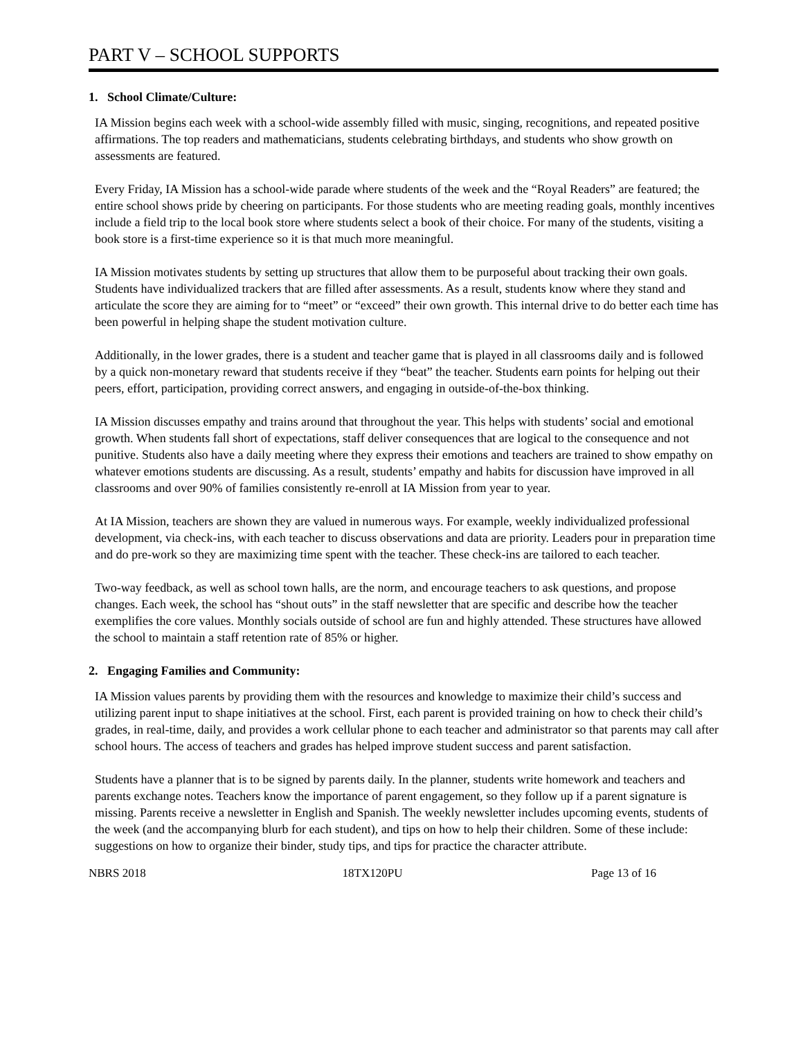PART V – SCHOOL SUPPORTS
1. School Climate/Culture:
IA Mission begins each week with a school-wide assembly filled with music, singing, recognitions, and repeated positive affirmations. The top readers and mathematicians, students celebrating birthdays, and students who show growth on assessments are featured.
Every Friday, IA Mission has a school-wide parade where students of the week and the “Royal Readers” are featured; the entire school shows pride by cheering on participants. For those students who are meeting reading goals, monthly incentives include a field trip to the local book store where students select a book of their choice. For many of the students, visiting a book store is a first-time experience so it is that much more meaningful.
IA Mission motivates students by setting up structures that allow them to be purposeful about tracking their own goals. Students have individualized trackers that are filled after assessments. As a result, students know where they stand and articulate the score they are aiming for to “meet” or “exceed” their own growth. This internal drive to do better each time has been powerful in helping shape the student motivation culture.
Additionally, in the lower grades, there is a student and teacher game that is played in all classrooms daily and is followed by a quick non-monetary reward that students receive if they “beat” the teacher. Students earn points for helping out their peers, effort, participation, providing correct answers, and engaging in outside-of-the-box thinking.
IA Mission discusses empathy and trains around that throughout the year. This helps with students’ social and emotional growth. When students fall short of expectations, staff deliver consequences that are logical to the consequence and not punitive. Students also have a daily meeting where they express their emotions and teachers are trained to show empathy on whatever emotions students are discussing. As a result, students’ empathy and habits for discussion have improved in all classrooms and over 90% of families consistently re-enroll at IA Mission from year to year.
At IA Mission, teachers are shown they are valued in numerous ways. For example, weekly individualized professional development, via check-ins, with each teacher to discuss observations and data are priority. Leaders pour in preparation time and do pre-work so they are maximizing time spent with the teacher. These check-ins are tailored to each teacher.
Two-way feedback, as well as school town halls, are the norm, and encourage teachers to ask questions, and propose changes. Each week, the school has “shout outs” in the staff newsletter that are specific and describe how the teacher exemplifies the core values. Monthly socials outside of school are fun and highly attended. These structures have allowed the school to maintain a staff retention rate of 85% or higher.
2. Engaging Families and Community:
IA Mission values parents by providing them with the resources and knowledge to maximize their child’s success and utilizing parent input to shape initiatives at the school. First, each parent is provided training on how to check their child’s grades, in real-time, daily, and provides a work cellular phone to each teacher and administrator so that parents may call after school hours. The access of teachers and grades has helped improve student success and parent satisfaction.
Students have a planner that is to be signed by parents daily. In the planner, students write homework and teachers and parents exchange notes. Teachers know the importance of parent engagement, so they follow up if a parent signature is missing. Parents receive a newsletter in English and Spanish. The weekly newsletter includes upcoming events, students of the week (and the accompanying blurb for each student), and tips on how to help their children. Some of these include: suggestions on how to organize their binder, study tips, and tips for practice the character attribute.
NBRS 2018 18TX120PU Page 13 of 16